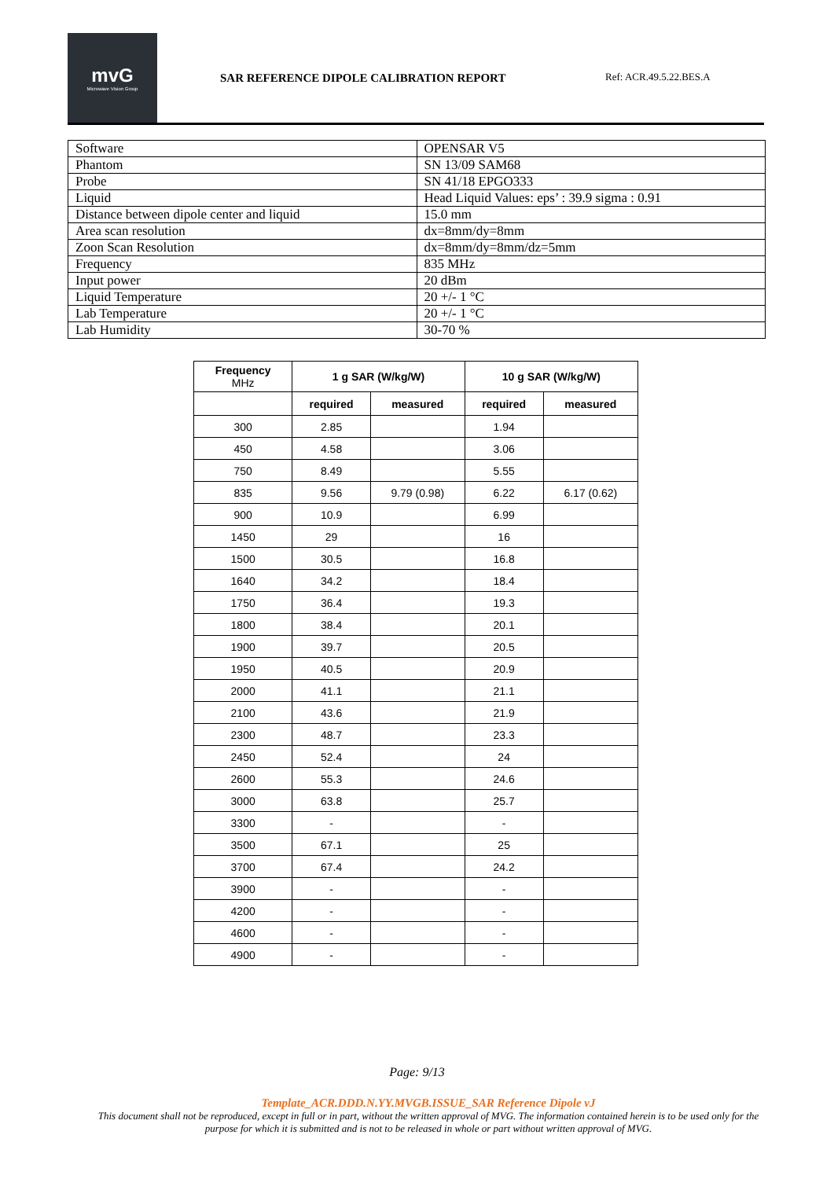mvG
Microwave Vision Group
SAR REFERENCE DIPOLE CALIBRATION REPORT
Ref: ACR.49.5.22.BES.A
| Software | OPENSAR V5 |
| Phantom | SN 13/09 SAM68 |
| Probe | SN 41/18 EPGO333 |
| Liquid | Head Liquid Values: eps’ : 39.9 sigma : 0.91 |
| Distance between dipole center and liquid | 15.0 mm |
| Area scan resolution | dx=8mm/dy=8mm |
| Zoon Scan Resolution | dx=8mm/dy=8mm/dz=5mm |
| Frequency | 835 MHz |
| Input power | 20 dBm |
| Liquid Temperature | 20 +/- 1 °C |
| Lab Temperature | 20 +/- 1 °C |
| Lab Humidity | 30-70 % |
| Frequency MHz | 1 g SAR (W/kg/W) | | 10 g SAR (W/kg/W) | |
| --- | --- | --- | --- | --- |
| | required | measured | required | measured |
| 300 | 2.85 | | 1.94 | |
| 450 | 4.58 | | 3.06 | |
| 750 | 8.49 | | 5.55 | |
| 835 | 9.56 | 9.79 (0.98) | 6.22 | 6.17 (0.62) |
| 900 | 10.9 | | 6.99 | |
| 1450 | 29 | | 16 | |
| 1500 | 30.5 | | 16.8 | |
| 1640 | 34.2 | | 18.4 | |
| 1750 | 36.4 | | 19.3 | |
| 1800 | 38.4 | | 20.1 | |
| 1900 | 39.7 | | 20.5 | |
| 1950 | 40.5 | | 20.9 | |
| 2000 | 41.1 | | 21.1 | |
| 2100 | 43.6 | | 21.9 | |
| 2300 | 48.7 | | 23.3 | |
| 2450 | 52.4 | | 24 | |
| 2600 | 55.3 | | 24.6 | |
| 3000 | 63.8 | | 25.7 | |
| 3300 | - | | - | |
| 3500 | 67.1 | | 25 | |
| 3700 | 67.4 | | 24.2 | |
| 3900 | - | | - | |
| 4200 | - | | - | |
| 4600 | - | | - | |
| 4900 | - | | - | |
Page: 9/13
Template_ACR.DDD.N.YY.MVGB.ISSUE_SAR Reference Dipole vJ
This document shall not be reproduced, except in full or in part, without the written approval of MVG. The information contained herein is to be used only for the purpose for which it is submitted and is not to be released in whole or part without written approval of MVG.